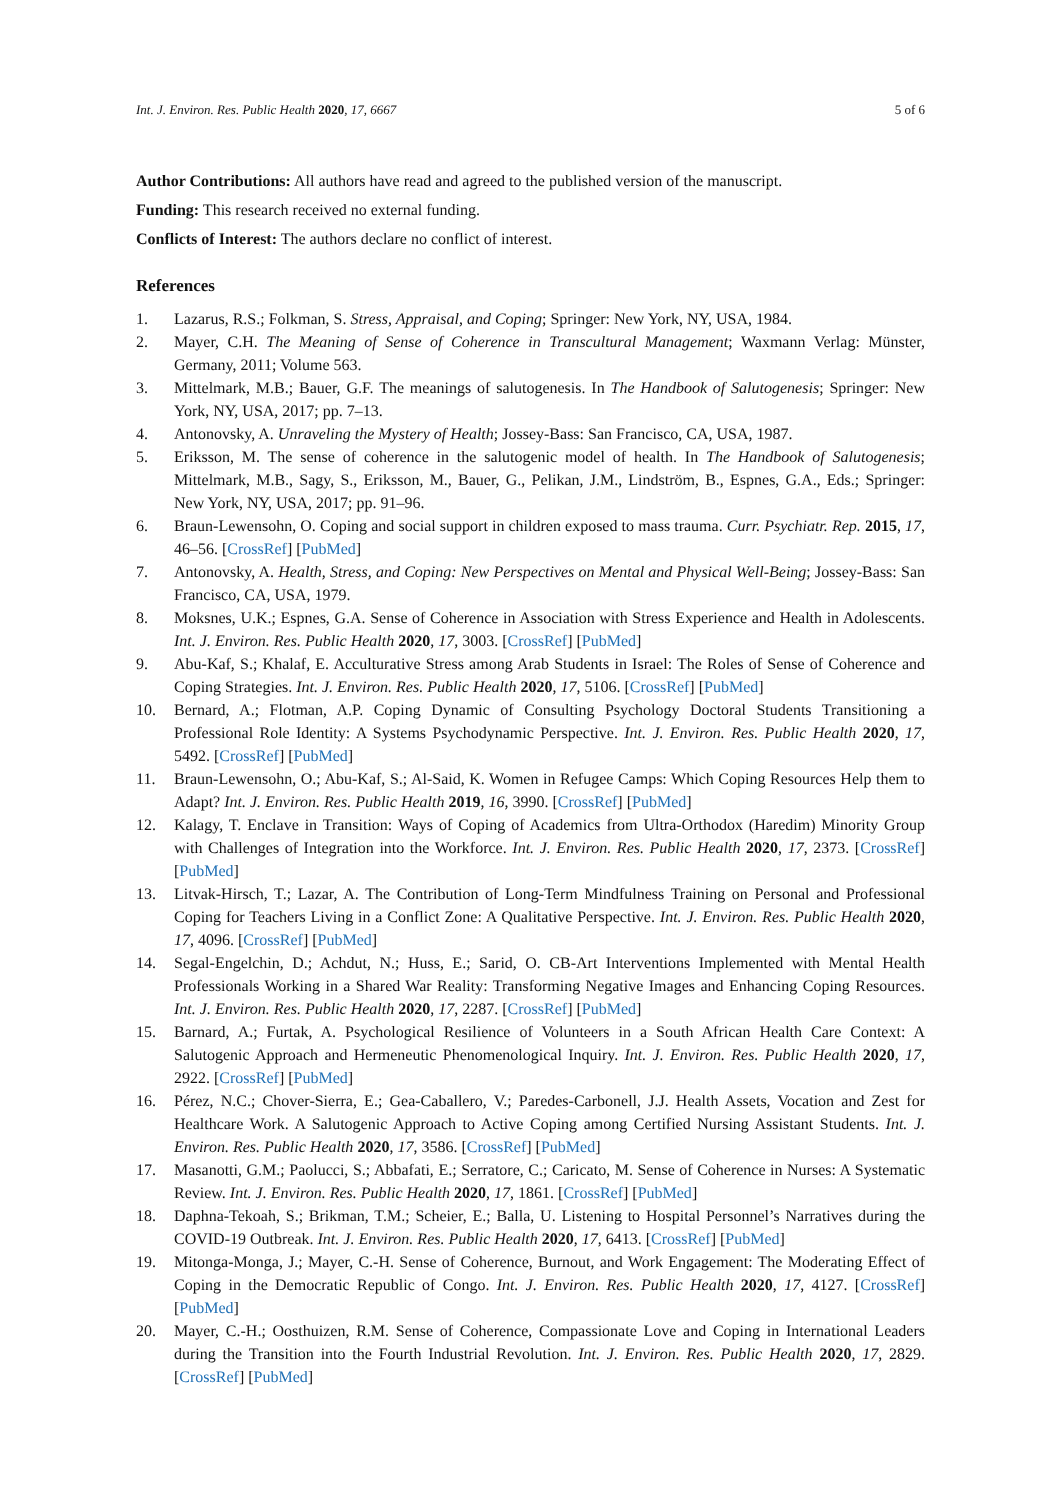Int. J. Environ. Res. Public Health 2020, 17, 6667 5 of 6
Author Contributions: All authors have read and agreed to the published version of the manuscript.
Funding: This research received no external funding.
Conflicts of Interest: The authors declare no conflict of interest.
References
1. Lazarus, R.S.; Folkman, S. Stress, Appraisal, and Coping; Springer: New York, NY, USA, 1984.
2. Mayer, C.H. The Meaning of Sense of Coherence in Transcultural Management; Waxmann Verlag: Münster, Germany, 2011; Volume 563.
3. Mittelmark, M.B.; Bauer, G.F. The meanings of salutogenesis. In The Handbook of Salutogenesis; Springer: New York, NY, USA, 2017; pp. 7–13.
4. Antonovsky, A. Unraveling the Mystery of Health; Jossey-Bass: San Francisco, CA, USA, 1987.
5. Eriksson, M. The sense of coherence in the salutogenic model of health. In The Handbook of Salutogenesis; Mittelmark, M.B., Sagy, S., Eriksson, M., Bauer, G., Pelikan, J.M., Lindström, B., Espnes, G.A., Eds.; Springer: New York, NY, USA, 2017; pp. 91–96.
6. Braun-Lewensohn, O. Coping and social support in children exposed to mass trauma. Curr. Psychiatr. Rep. 2015, 17, 46–56. [CrossRef] [PubMed]
7. Antonovsky, A. Health, Stress, and Coping: New Perspectives on Mental and Physical Well-Being; Jossey-Bass: San Francisco, CA, USA, 1979.
8. Moksnes, U.K.; Espnes, G.A. Sense of Coherence in Association with Stress Experience and Health in Adolescents. Int. J. Environ. Res. Public Health 2020, 17, 3003. [CrossRef] [PubMed]
9. Abu-Kaf, S.; Khalaf, E. Acculturative Stress among Arab Students in Israel: The Roles of Sense of Coherence and Coping Strategies. Int. J. Environ. Res. Public Health 2020, 17, 5106. [CrossRef] [PubMed]
10. Bernard, A.; Flotman, A.P. Coping Dynamic of Consulting Psychology Doctoral Students Transitioning a Professional Role Identity: A Systems Psychodynamic Perspective. Int. J. Environ. Res. Public Health 2020, 17, 5492. [CrossRef] [PubMed]
11. Braun-Lewensohn, O.; Abu-Kaf, S.; Al-Said, K. Women in Refugee Camps: Which Coping Resources Help them to Adapt? Int. J. Environ. Res. Public Health 2019, 16, 3990. [CrossRef] [PubMed]
12. Kalagy, T. Enclave in Transition: Ways of Coping of Academics from Ultra-Orthodox (Haredim) Minority Group with Challenges of Integration into the Workforce. Int. J. Environ. Res. Public Health 2020, 17, 2373. [CrossRef] [PubMed]
13. Litvak-Hirsch, T.; Lazar, A. The Contribution of Long-Term Mindfulness Training on Personal and Professional Coping for Teachers Living in a Conflict Zone: A Qualitative Perspective. Int. J. Environ. Res. Public Health 2020, 17, 4096. [CrossRef] [PubMed]
14. Segal-Engelchin, D.; Achdut, N.; Huss, E.; Sarid, O. CB-Art Interventions Implemented with Mental Health Professionals Working in a Shared War Reality: Transforming Negative Images and Enhancing Coping Resources. Int. J. Environ. Res. Public Health 2020, 17, 2287. [CrossRef] [PubMed]
15. Barnard, A.; Furtak, A. Psychological Resilience of Volunteers in a South African Health Care Context: A Salutogenic Approach and Hermeneutic Phenomenological Inquiry. Int. J. Environ. Res. Public Health 2020, 17, 2922. [CrossRef] [PubMed]
16. Pérez, N.C.; Chover-Sierra, E.; Gea-Caballero, V.; Paredes-Carbonell, J.J. Health Assets, Vocation and Zest for Healthcare Work. A Salutogenic Approach to Active Coping among Certified Nursing Assistant Students. Int. J. Environ. Res. Public Health 2020, 17, 3586. [CrossRef] [PubMed]
17. Masanotti, G.M.; Paolucci, S.; Abbafati, E.; Serratore, C.; Caricato, M. Sense of Coherence in Nurses: A Systematic Review. Int. J. Environ. Res. Public Health 2020, 17, 1861. [CrossRef] [PubMed]
18. Daphna-Tekoah, S.; Brikman, T.M.; Scheier, E.; Balla, U. Listening to Hospital Personnel’s Narratives during the COVID-19 Outbreak. Int. J. Environ. Res. Public Health 2020, 17, 6413. [CrossRef] [PubMed]
19. Mitonga-Monga, J.; Mayer, C.-H. Sense of Coherence, Burnout, and Work Engagement: The Moderating Effect of Coping in the Democratic Republic of Congo. Int. J. Environ. Res. Public Health 2020, 17, 4127. [CrossRef] [PubMed]
20. Mayer, C.-H.; Oosthuizen, R.M. Sense of Coherence, Compassionate Love and Coping in International Leaders during the Transition into the Fourth Industrial Revolution. Int. J. Environ. Res. Public Health 2020, 17, 2829. [CrossRef] [PubMed]